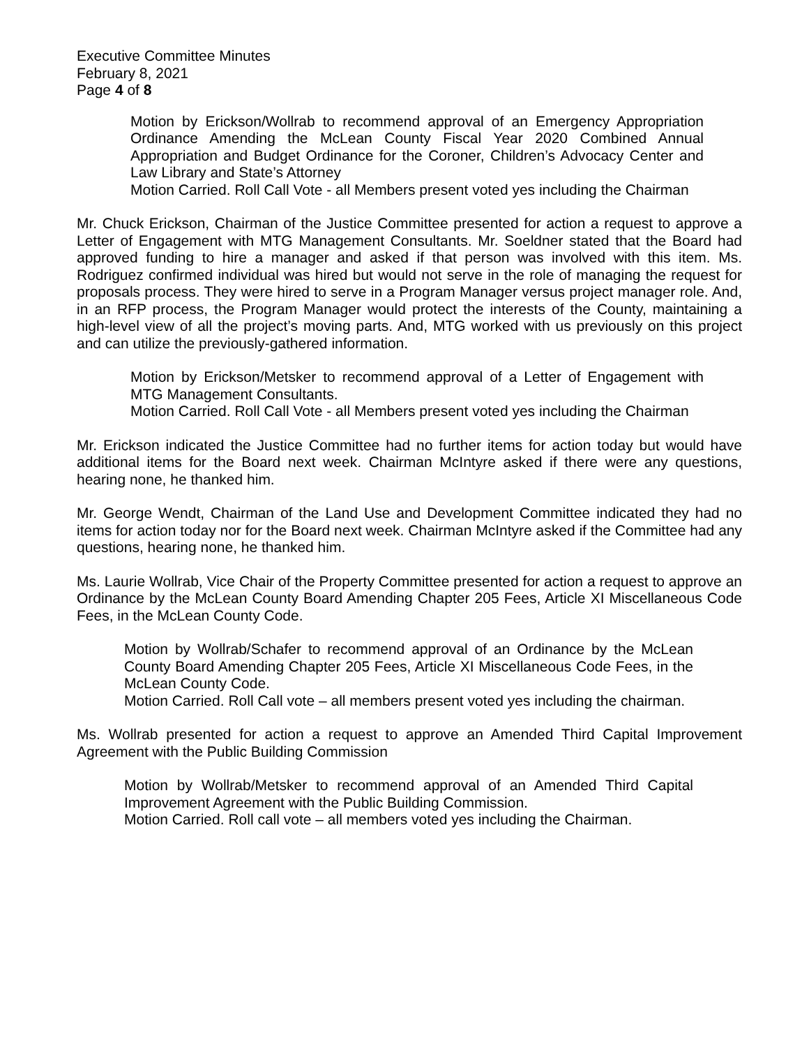Executive Committee Minutes
February 8, 2021
Page 4 of 8
Motion by Erickson/Wollrab to recommend approval of an Emergency Appropriation Ordinance Amending the McLean County Fiscal Year 2020 Combined Annual Appropriation and Budget Ordinance for the Coroner, Children’s Advocacy Center and Law Library and State’s Attorney
Motion Carried. Roll Call Vote - all Members present voted yes including the Chairman
Mr. Chuck Erickson, Chairman of the Justice Committee presented for action a request to approve a Letter of Engagement with MTG Management Consultants. Mr. Soeldner stated that the Board had approved funding to hire a manager and asked if that person was involved with this item. Ms. Rodriguez confirmed individual was hired but would not serve in the role of managing the request for proposals process. They were hired to serve in a Program Manager versus project manager role. And, in an RFP process, the Program Manager would protect the interests of the County, maintaining a high-level view of all the project’s moving parts. And, MTG worked with us previously on this project and can utilize the previously-gathered information.
Motion by Erickson/Metsker to recommend approval of a Letter of Engagement with MTG Management Consultants.
Motion Carried. Roll Call Vote - all Members present voted yes including the Chairman
Mr. Erickson indicated the Justice Committee had no further items for action today but would have additional items for the Board next week. Chairman McIntyre asked if there were any questions, hearing none, he thanked him.
Mr. George Wendt, Chairman of the Land Use and Development Committee indicated they had no items for action today nor for the Board next week. Chairman McIntyre asked if the Committee had any questions, hearing none, he thanked him.
Ms. Laurie Wollrab, Vice Chair of the Property Committee presented for action a request to approve an Ordinance by the McLean County Board Amending Chapter 205 Fees, Article XI Miscellaneous Code Fees, in the McLean County Code.
Motion by Wollrab/Schafer to recommend approval of an Ordinance by the McLean County Board Amending Chapter 205 Fees, Article XI Miscellaneous Code Fees, in the McLean County Code.
Motion Carried. Roll Call vote – all members present voted yes including the chairman.
Ms. Wollrab presented for action a request to approve an Amended Third Capital Improvement Agreement with the Public Building Commission
Motion by Wollrab/Metsker to recommend approval of an Amended Third Capital Improvement Agreement with the Public Building Commission.
Motion Carried. Roll call vote – all members voted yes including the Chairman.